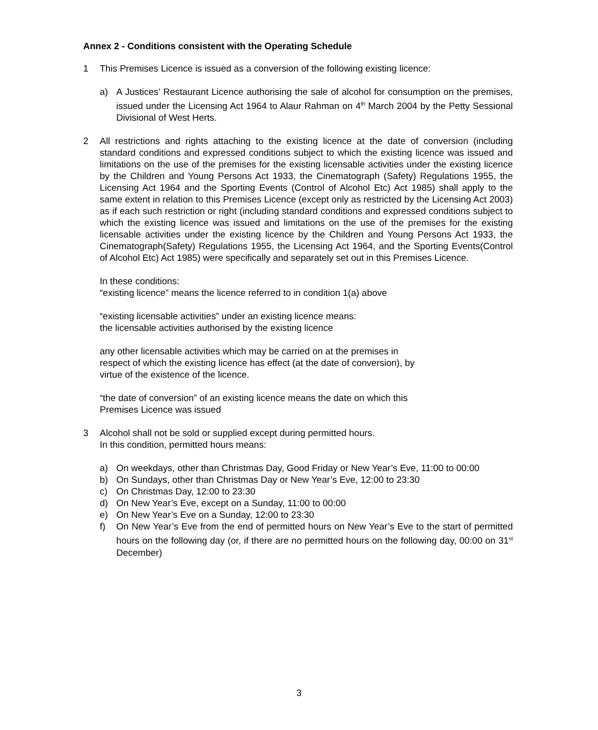Annex 2 - Conditions consistent with the Operating Schedule
1 This Premises Licence is issued as a conversion of the following existing licence:
a) A Justices’ Restaurant Licence authorising the sale of alcohol for consumption on the premises, issued under the Licensing Act 1964 to Alaur Rahman on 4<sup>th</sup> March 2004 by the Petty Sessional Divisional of West Herts.
2 All restrictions and rights attaching to the existing licence at the date of conversion (including standard conditions and expressed conditions subject to which the existing licence was issued and limitations on the use of the premises for the existing licensable activities under the existing licence by the Children and Young Persons Act 1933, the Cinematograph (Safety) Regulations 1955, the Licensing Act 1964 and the Sporting Events (Control of Alcohol Etc) Act 1985) shall apply to the same extent in relation to this Premises Licence (except only as restricted by the Licensing Act 2003) as if each such restriction or right (including standard conditions and expressed conditions subject to which the existing licence was issued and limitations on the use of the premises for the existing licensable activities under the existing licence by the Children and Young Persons Act 1933, the Cinematograph(Safety) Regulations 1955, the Licensing Act 1964, and the Sporting Events(Control of Alcohol Etc) Act 1985) were specifically and separately set out in this Premises Licence.
In these conditions:
“existing licence” means the licence referred to in condition 1(a) above
“existing licensable activities” under an existing licence means:
the licensable activities authorised by the existing licence
any other licensable activities which may be carried on at the premises in
respect of which the existing licence has effect (at the date of conversion), by
virtue of the existence of the licence.
“the date of conversion” of an existing licence means the date on which this
Premises Licence was issued
3 Alcohol shall not be sold or supplied except during permitted hours.
In this condition, permitted hours means:
a) On weekdays, other than Christmas Day, Good Friday or New Year’s Eve, 11:00 to 00:00
b) On Sundays, other than Christmas Day or New Year’s Eve, 12:00 to 23:30
c) On Christmas Day, 12:00 to 23:30
d) On New Year’s Eve, except on a Sunday, 11:00 to 00:00
e) On New Year’s Eve on a Sunday, 12:00 to 23:30
f) On New Year’s Eve from the end of permitted hours on New Year’s Eve to the start of permitted hours on the following day (or, if there are no permitted hours on the following day, 00:00 on 31<sup>st</sup> December)
3